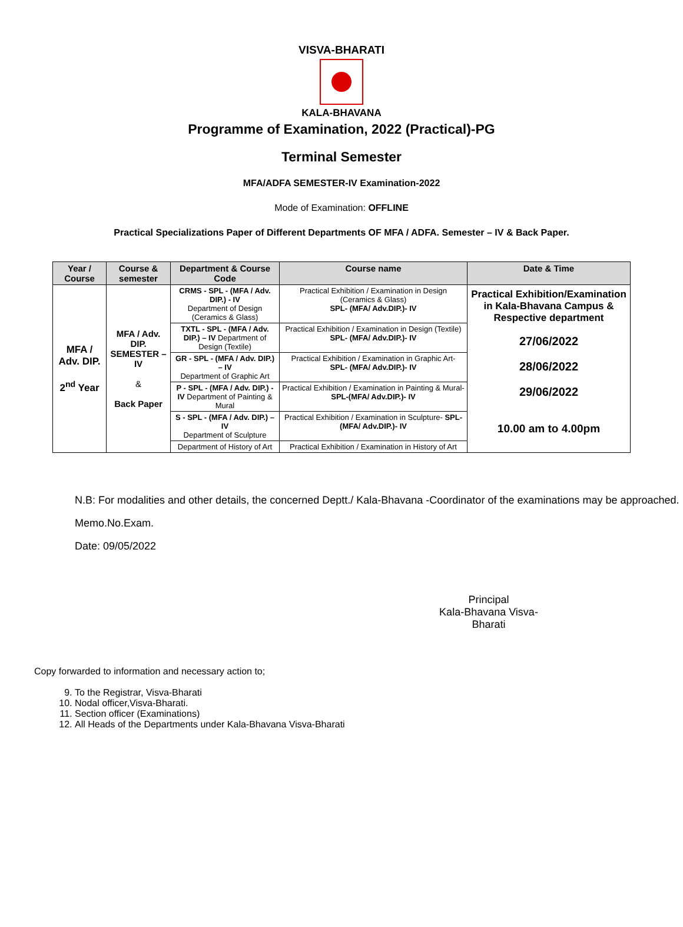VISVA-BHARATI
KALA-BHAVANA
Programme of Examination, 2022 (Practical)-PG
Terminal Semester
MFA/ADFA SEMESTER-IV Examination-2022
Mode of Examination: OFFLINE
Practical Specializations Paper of Different Departments OF MFA / ADFA. Semester – IV & Back Paper.
| Year / Course | Course & semester | Department & Course Code | Course name | Date & Time |
| --- | --- | --- | --- | --- |
| MFA / Adv. DIP. 2<sup>nd</sup> Year | MFA / Adv. DIP. SEMESTER – IV & Back Paper | CRMS - SPL - (MFA / Adv. DIP.) - IV Department of Design (Ceramics & Glass) | Practical Exhibition / Examination in Design (Ceramics & Glass) SPL- (MFA/ Adv.DIP.)- IV | Practical Exhibition/Examination in Kala-Bhavana Campus & Respective department 27/06/2022 28/06/2022 29/06/2022 10.00 am to 4.00pm |
| | | TXTL - SPL - (MFA / Adv. DIP.) – IV Department of Design (Textile) | Practical Exhibition / Examination in Design (Textile) SPL- (MFA/ Adv.DIP.)- IV | |
| | | GR - SPL - (MFA / Adv. DIP.) – IV Department of Graphic Art | Practical Exhibition / Examination in Graphic Art- SPL- (MFA/ Adv.DIP.)- IV | |
| | | P - SPL - (MFA / Adv. DIP.) - IV Department of Painting & Mural | Practical Exhibition / Examination in Painting & Mural- SPL-(MFA/ Adv.DIP.)- IV | |
| | | S - SPL - (MFA / Adv. DIP.) – IV Department of Sculpture | Practical Exhibition / Examination in Sculpture- SPL-(MFA/ Adv.DIP.)- IV | |
| | | Department of History of Art | Practical Exhibition / Examination in History of Art | |
N.B: For modalities and other details, the concerned Deptt./ Kala-Bhavana -Coordinator of the examinations may be approached.
Memo.No.Exam.
Date: 09/05/2022
Principal
Kala-Bhavana Visva-Bharati
Copy forwarded to information and necessary action to;
9. To the Registrar, Visva-Bharati
10. Nodal officer,Visva-Bharati.
11. Section officer (Examinations)
12. All Heads of the Departments under Kala-Bhavana Visva-Bharati